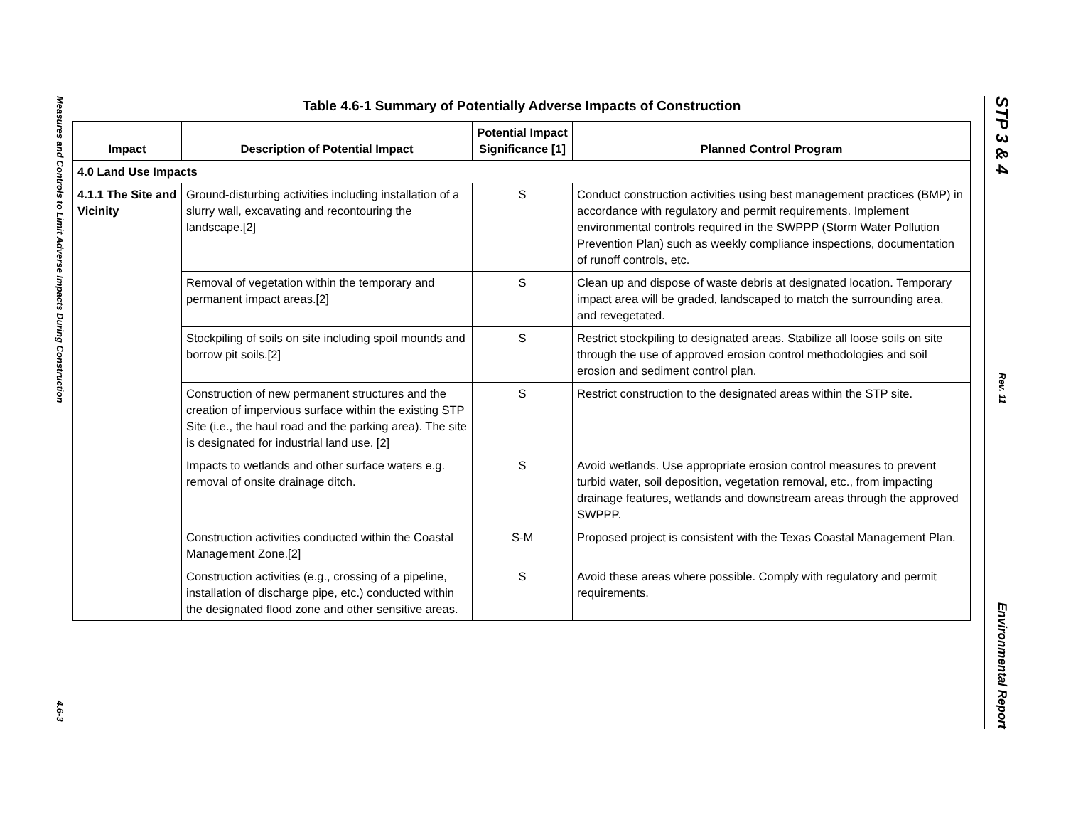Measures and Controls to Limit Adverse Impacts During Construction 4.6-3
Table 4.6-1 Summary of Potentially Adverse Impacts of Construction
| Impact | Description of Potential Impact | Potential Impact Significance [1] | Planned Control Program |
| --- | --- | --- | --- |
| 4.0 Land Use Impacts | | | |
| 4.1.1 The Site and Vicinity | Ground-disturbing activities including installation of a slurry wall, excavating and recontouring the landscape.[2] | S | Conduct construction activities using best management practices (BMP) in accordance with regulatory and permit requirements. Implement environmental controls required in the SWPPP (Storm Water Pollution Prevention Plan) such as weekly compliance inspections, documentation of runoff controls, etc. |
| | Removal of vegetation within the temporary and permanent impact areas.[2] | S | Clean up and dispose of waste debris at designated location. Temporary impact area will be graded, landscaped to match the surrounding area, and revegetated. |
| | Stockpiling of soils on site including spoil mounds and borrow pit soils.[2] | S | Restrict stockpiling to designated areas. Stabilize all loose soils on site through the use of approved erosion control methodologies and soil erosion and sediment control plan. |
| | Construction of new permanent structures and the creation of impervious surface within the existing STP Site (i.e., the haul road and the parking area). The site is designated for industrial land use. [2] | S | Restrict construction to the designated areas within the STP site. |
| | Impacts to wetlands and other surface waters e.g. removal of onsite drainage ditch. | S | Avoid wetlands. Use appropriate erosion control measures to prevent turbid water, soil deposition, vegetation removal, etc., from impacting drainage features, wetlands and downstream areas through the approved SWPPP. |
| | Construction activities conducted within the Coastal Management Zone.[2] | S-M | Proposed project is consistent with the Texas Coastal Management Plan. |
| | Construction activities (e.g., crossing of a pipeline, installation of discharge pipe, etc.) conducted within the designated flood zone and other sensitive areas. | S | Avoid these areas where possible. Comply with regulatory and permit requirements. |
STP 3 & 4 Rev. 11 Environmental Report